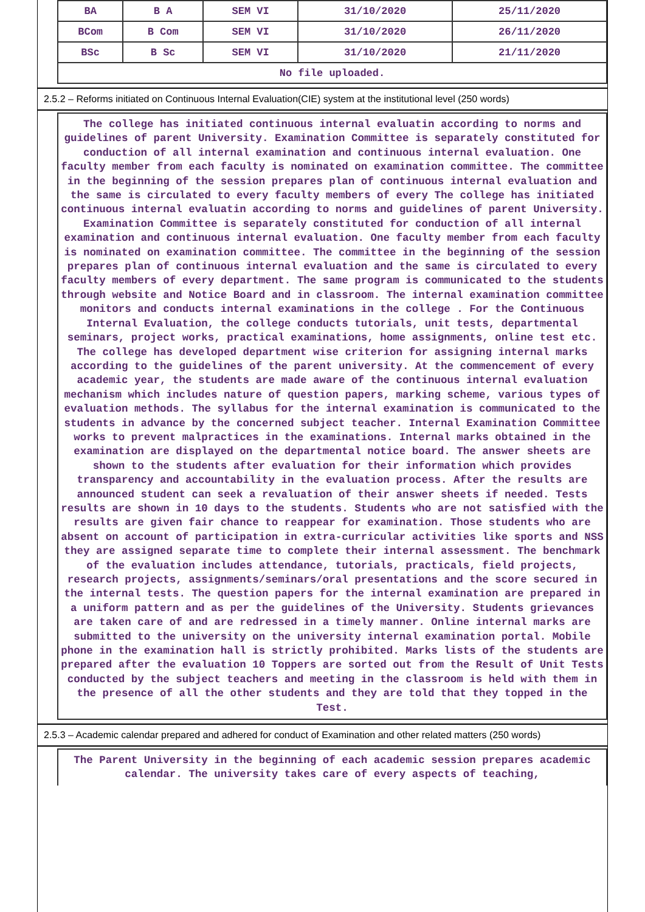| BA | B A | SEM VI | 31/10/2020 | 25/11/2020 |
| BCom | B Com | SEM VI | 31/10/2020 | 26/11/2020 |
| BSc | B Sc | SEM VI | 31/10/2020 | 21/11/2020 |
| No file uploaded. | | | | |
2.5.2 – Reforms initiated on Continuous Internal Evaluation(CIE) system at the institutional level (250 words)
The college has initiated continuous internal evaluatin according to norms and guidelines of parent University. Examination Committee is separately constituted for conduction of all internal examination and continuous internal evaluation. One faculty member from each faculty is nominated on examination committee. The committee in the beginning of the session prepares plan of continuous internal evaluation and the same is circulated to every faculty members of every The college has initiated continuous internal evaluatin according to norms and guidelines of parent University. Examination Committee is separately constituted for conduction of all internal examination and continuous internal evaluation. One faculty member from each faculty is nominated on examination committee. The committee in the beginning of the session prepares plan of continuous internal evaluation and the same is circulated to every faculty members of every department. The same program is communicated to the students through website and Notice Board and in classroom. The internal examination committee monitors and conducts internal examinations in the college . For the Continuous Internal Evaluation, the college conducts tutorials, unit tests, departmental seminars, project works, practical examinations, home assignments, online test etc. The college has developed department wise criterion for assigning internal marks according to the guidelines of the parent university. At the commencement of every academic year, the students are made aware of the continuous internal evaluation mechanism which includes nature of question papers, marking scheme, various types of evaluation methods. The syllabus for the internal examination is communicated to the students in advance by the concerned subject teacher. Internal Examination Committee works to prevent malpractices in the examinations. Internal marks obtained in the examination are displayed on the departmental notice board. The answer sheets are shown to the students after evaluation for their information which provides transparency and accountability in the evaluation process. After the results are announced student can seek a revaluation of their answer sheets if needed. Tests results are shown in 10 days to the students. Students who are not satisfied with the results are given fair chance to reappear for examination. Those students who are absent on account of participation in extra-curricular activities like sports and NSS they are assigned separate time to complete their internal assessment. The benchmark of the evaluation includes attendance, tutorials, practicals, field projects, research projects, assignments/seminars/oral presentations and the score secured in the internal tests. The question papers for the internal examination are prepared in a uniform pattern and as per the guidelines of the University. Students grievances are taken care of and are redressed in a timely manner. Online internal marks are submitted to the university on the university internal examination portal. Mobile phone in the examination hall is strictly prohibited. Marks lists of the students are prepared after the evaluation 10 Toppers are sorted out from the Result of Unit Tests conducted by the subject teachers and meeting in the classroom is held with them in the presence of all the other students and they are told that they topped in the Test.
2.5.3 – Academic calendar prepared and adhered for conduct of Examination and other related matters (250 words)
The Parent University in the beginning of each academic session prepares academic calendar. The university takes care of every aspects of teaching,